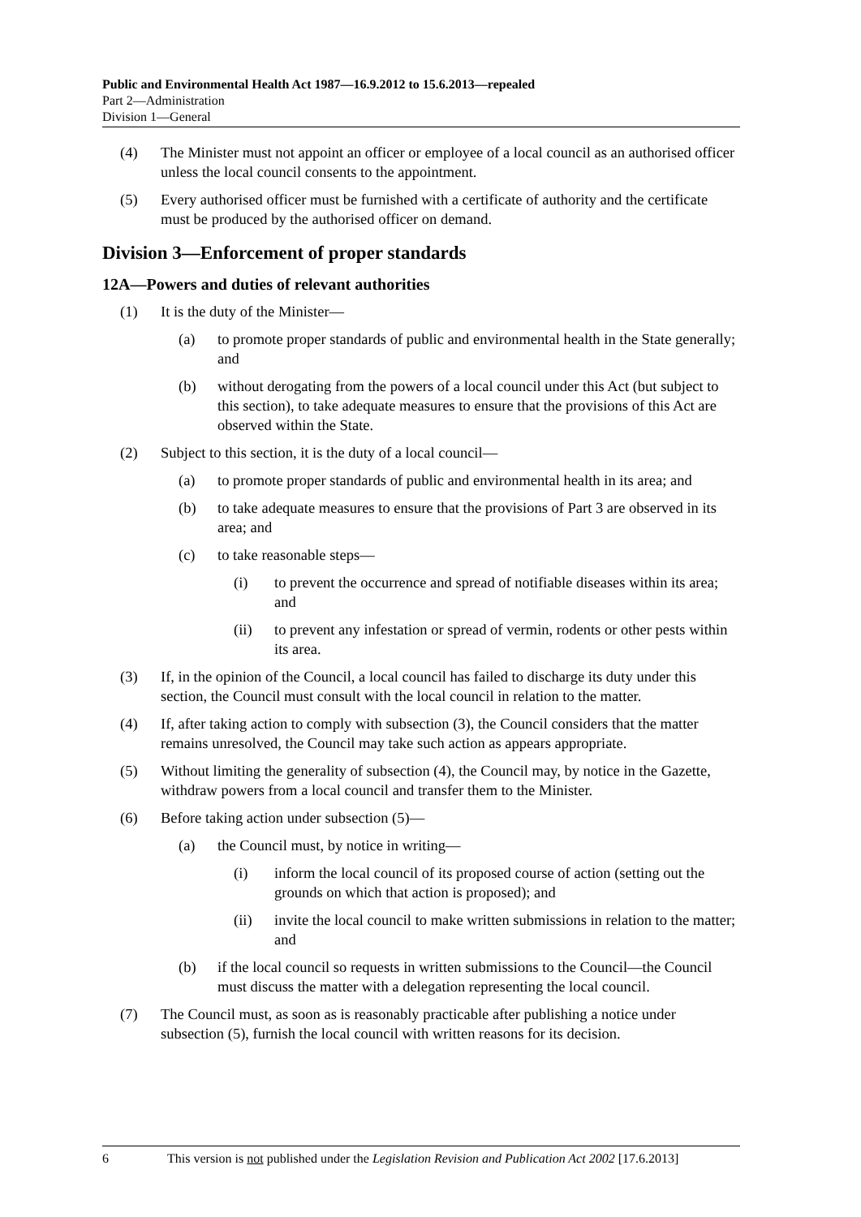Public and Environmental Health Act 1987—16.9.2012 to 15.6.2013—repealed
Part 2—Administration
Division 1—General
(4) The Minister must not appoint an officer or employee of a local council as an authorised officer unless the local council consents to the appointment.
(5) Every authorised officer must be furnished with a certificate of authority and the certificate must be produced by the authorised officer on demand.
Division 3—Enforcement of proper standards
12A—Powers and duties of relevant authorities
(1) It is the duty of the Minister—
(a) to promote proper standards of public and environmental health in the State generally; and
(b) without derogating from the powers of a local council under this Act (but subject to this section), to take adequate measures to ensure that the provisions of this Act are observed within the State.
(2) Subject to this section, it is the duty of a local council—
(a) to promote proper standards of public and environmental health in its area; and
(b) to take adequate measures to ensure that the provisions of Part 3 are observed in its area; and
(c) to take reasonable steps—
(i) to prevent the occurrence and spread of notifiable diseases within its area; and
(ii) to prevent any infestation or spread of vermin, rodents or other pests within its area.
(3) If, in the opinion of the Council, a local council has failed to discharge its duty under this section, the Council must consult with the local council in relation to the matter.
(4) If, after taking action to comply with subsection (3), the Council considers that the matter remains unresolved, the Council may take such action as appears appropriate.
(5) Without limiting the generality of subsection (4), the Council may, by notice in the Gazette, withdraw powers from a local council and transfer them to the Minister.
(6) Before taking action under subsection (5)—
(a) the Council must, by notice in writing—
(i) inform the local council of its proposed course of action (setting out the grounds on which that action is proposed); and
(ii) invite the local council to make written submissions in relation to the matter; and
(b) if the local council so requests in written submissions to the Council—the Council must discuss the matter with a delegation representing the local council.
(7) The Council must, as soon as is reasonably practicable after publishing a notice under subsection (5), furnish the local council with written reasons for its decision.
6 This version is not published under the Legislation Revision and Publication Act 2002 [17.6.2013]